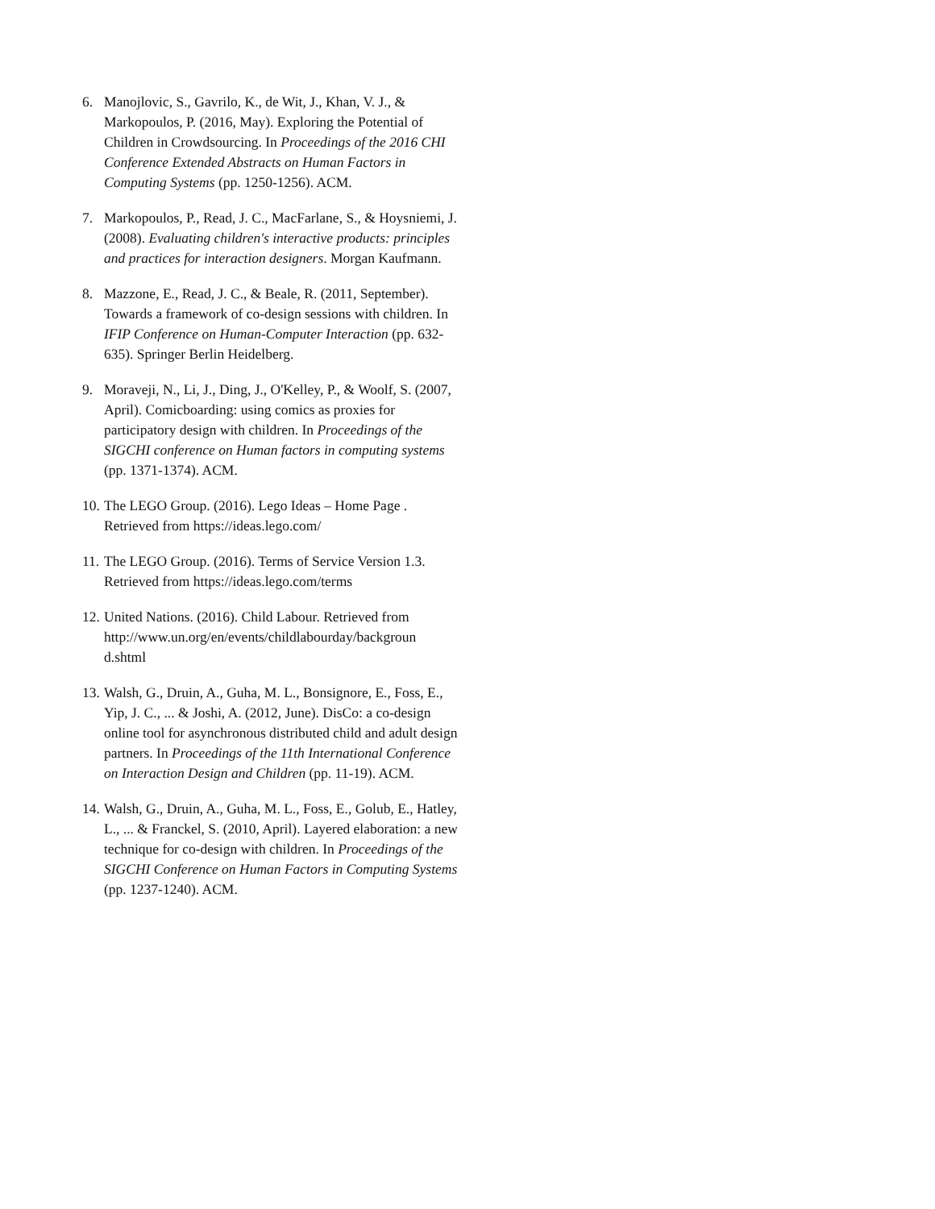6. Manojlovic, S., Gavrilo, K., de Wit, J., Khan, V. J., & Markopoulos, P. (2016, May). Exploring the Potential of Children in Crowdsourcing. In Proceedings of the 2016 CHI Conference Extended Abstracts on Human Factors in Computing Systems (pp. 1250-1256). ACM.
7. Markopoulos, P., Read, J. C., MacFarlane, S., & Hoysniemi, J. (2008). Evaluating children's interactive products: principles and practices for interaction designers. Morgan Kaufmann.
8. Mazzone, E., Read, J. C., & Beale, R. (2011, September). Towards a framework of co-design sessions with children. In IFIP Conference on Human-Computer Interaction (pp. 632-635). Springer Berlin Heidelberg.
9. Moraveji, N., Li, J., Ding, J., O'Kelley, P., & Woolf, S. (2007, April). Comicboarding: using comics as proxies for participatory design with children. In Proceedings of the SIGCHI conference on Human factors in computing systems (pp. 1371-1374). ACM.
10. The LEGO Group. (2016). Lego Ideas – Home Page . Retrieved from https://ideas.lego.com/
11. The LEGO Group. (2016). Terms of Service Version 1.3. Retrieved from https://ideas.lego.com/terms
12. United Nations. (2016). Child Labour. Retrieved from http://www.un.org/en/events/childlabourday/backgroun d.shtml
13. Walsh, G., Druin, A., Guha, M. L., Bonsignore, E., Foss, E., Yip, J. C., ... & Joshi, A. (2012, June). DisCo: a co-design online tool for asynchronous distributed child and adult design partners. In Proceedings of the 11th International Conference on Interaction Design and Children (pp. 11-19). ACM.
14. Walsh, G., Druin, A., Guha, M. L., Foss, E., Golub, E., Hatley, L., ... & Franckel, S. (2010, April). Layered elaboration: a new technique for co-design with children. In Proceedings of the SIGCHI Conference on Human Factors in Computing Systems (pp. 1237-1240). ACM.